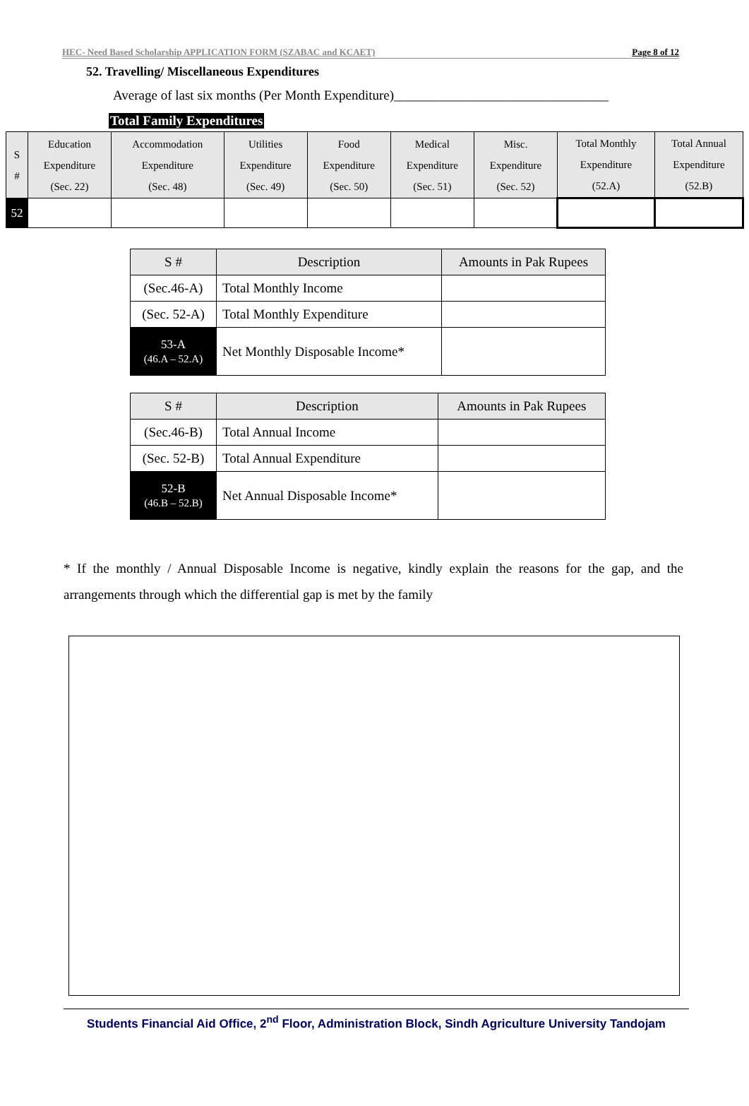HEC- Need Based Scholarship APPLICATION FORM (SZABAC and KCAET) Page 8 of 12
52. Travelling/ Miscellaneous Expenditures
Average of last six months (Per Month Expenditure)________________________________
Total Family Expenditures
| S # | Education Expenditure (Sec. 22) | Accommodation Expenditure (Sec. 48) | Utilities Expenditure (Sec. 49) | Food Expenditure (Sec. 50) | Medical Expenditure (Sec. 51) | Misc. Expenditure (Sec. 52) | Total Monthly Expenditure (52.A) | Total Annual Expenditure (52.B) |
| --- | --- | --- | --- | --- | --- | --- | --- | --- |
| 52 | | | | | | | | |
| S # | Description | Amounts in Pak Rupees |
| --- | --- | --- |
| (Sec.46-A) | Total Monthly Income | |
| (Sec. 52-A) | Total Monthly Expenditure | |
| 53-A (46.A – 52.A) | Net Monthly Disposable Income* | |
| S # | Description | Amounts in Pak Rupees |
| --- | --- | --- |
| (Sec.46-B) | Total Annual Income | |
| (Sec. 52-B) | Total Annual Expenditure | |
| 52-B (46.B – 52.B) | Net Annual Disposable Income* | |
* If the monthly / Annual Disposable Income is negative, kindly explain the reasons for the gap, and the arrangements through which the differential gap is met by the family
Students Financial Aid Office, 2<sup>nd</sup> Floor, Administration Block, Sindh Agriculture University Tandojam